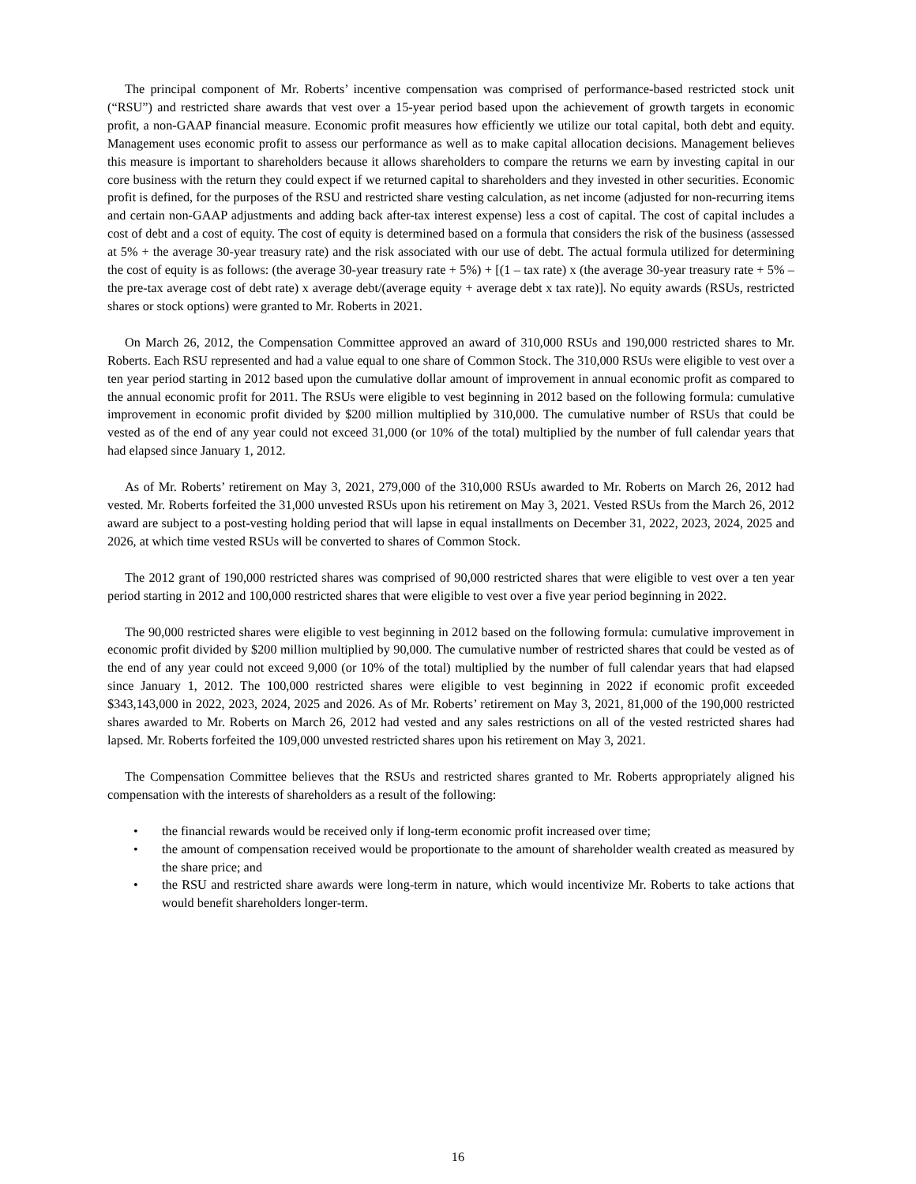The principal component of Mr. Roberts’ incentive compensation was comprised of performance-based restricted stock unit (“RSU”) and restricted share awards that vest over a 15-year period based upon the achievement of growth targets in economic profit, a non-GAAP financial measure. Economic profit measures how efficiently we utilize our total capital, both debt and equity. Management uses economic profit to assess our performance as well as to make capital allocation decisions. Management believes this measure is important to shareholders because it allows shareholders to compare the returns we earn by investing capital in our core business with the return they could expect if we returned capital to shareholders and they invested in other securities. Economic profit is defined, for the purposes of the RSU and restricted share vesting calculation, as net income (adjusted for non-recurring items and certain non-GAAP adjustments and adding back after-tax interest expense) less a cost of capital. The cost of capital includes a cost of debt and a cost of equity. The cost of equity is determined based on a formula that considers the risk of the business (assessed at 5% + the average 30-year treasury rate) and the risk associated with our use of debt. The actual formula utilized for determining the cost of equity is as follows: (the average 30-year treasury rate + 5%) + [(1 – tax rate) x (the average 30-year treasury rate + 5% – the pre-tax average cost of debt rate) x average debt/(average equity + average debt x tax rate)]. No equity awards (RSUs, restricted shares or stock options) were granted to Mr. Roberts in 2021.
On March 26, 2012, the Compensation Committee approved an award of 310,000 RSUs and 190,000 restricted shares to Mr. Roberts. Each RSU represented and had a value equal to one share of Common Stock. The 310,000 RSUs were eligible to vest over a ten year period starting in 2012 based upon the cumulative dollar amount of improvement in annual economic profit as compared to the annual economic profit for 2011. The RSUs were eligible to vest beginning in 2012 based on the following formula: cumulative improvement in economic profit divided by $200 million multiplied by 310,000. The cumulative number of RSUs that could be vested as of the end of any year could not exceed 31,000 (or 10% of the total) multiplied by the number of full calendar years that had elapsed since January 1, 2012.
As of Mr. Roberts’ retirement on May 3, 2021, 279,000 of the 310,000 RSUs awarded to Mr. Roberts on March 26, 2012 had vested. Mr. Roberts forfeited the 31,000 unvested RSUs upon his retirement on May 3, 2021. Vested RSUs from the March 26, 2012 award are subject to a post-vesting holding period that will lapse in equal installments on December 31, 2022, 2023, 2024, 2025 and 2026, at which time vested RSUs will be converted to shares of Common Stock.
The 2012 grant of 190,000 restricted shares was comprised of 90,000 restricted shares that were eligible to vest over a ten year period starting in 2012 and 100,000 restricted shares that were eligible to vest over a five year period beginning in 2022.
The 90,000 restricted shares were eligible to vest beginning in 2012 based on the following formula: cumulative improvement in economic profit divided by $200 million multiplied by 90,000. The cumulative number of restricted shares that could be vested as of the end of any year could not exceed 9,000 (or 10% of the total) multiplied by the number of full calendar years that had elapsed since January 1, 2012. The 100,000 restricted shares were eligible to vest beginning in 2022 if economic profit exceeded $343,143,000 in 2022, 2023, 2024, 2025 and 2026. As of Mr. Roberts’ retirement on May 3, 2021, 81,000 of the 190,000 restricted shares awarded to Mr. Roberts on March 26, 2012 had vested and any sales restrictions on all of the vested restricted shares had lapsed. Mr. Roberts forfeited the 109,000 unvested restricted shares upon his retirement on May 3, 2021.
The Compensation Committee believes that the RSUs and restricted shares granted to Mr. Roberts appropriately aligned his compensation with the interests of shareholders as a result of the following:
• the financial rewards would be received only if long-term economic profit increased over time;
• the amount of compensation received would be proportionate to the amount of shareholder wealth created as measured by the share price; and
• the RSU and restricted share awards were long-term in nature, which would incentivize Mr. Roberts to take actions that would benefit shareholders longer-term.
16